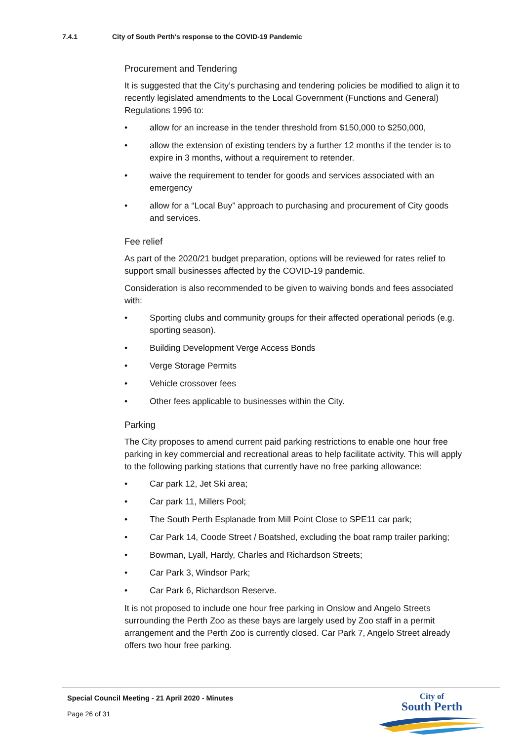7.4.1 City of South Perth's response to the COVID-19 Pandemic
Procurement and Tendering
It is suggested that the City’s purchasing and tendering policies be modified to align it to recently legislated amendments to the Local Government (Functions and General) Regulations 1996 to:
• allow for an increase in the tender threshold from $150,000 to $250,000,
• allow the extension of existing tenders by a further 12 months if the tender is to expire in 3 months, without a requirement to retender.
• waive the requirement to tender for goods and services associated with an emergency
• allow for a “Local Buy” approach to purchasing and procurement of City goods and services.
Fee relief
As part of the 2020/21 budget preparation, options will be reviewed for rates relief to support small businesses affected by the COVID-19 pandemic.
Consideration is also recommended to be given to waiving bonds and fees associated with:
• Sporting clubs and community groups for their affected operational periods (e.g. sporting season).
• Building Development Verge Access Bonds
• Verge Storage Permits
• Vehicle crossover fees
• Other fees applicable to businesses within the City.
Parking
The City proposes to amend current paid parking restrictions to enable one hour free parking in key commercial and recreational areas to help facilitate activity. This will apply to the following parking stations that currently have no free parking allowance:
• Car park 12, Jet Ski area;
• Car park 11, Millers Pool;
• The South Perth Esplanade from Mill Point Close to SPE11 car park;
• Car Park 14, Coode Street / Boatshed, excluding the boat ramp trailer parking;
• Bowman, Lyall, Hardy, Charles and Richardson Streets;
• Car Park 3, Windsor Park;
• Car Park 6, Richardson Reserve.
It is not proposed to include one hour free parking in Onslow and Angelo Streets surrounding the Perth Zoo as these bays are largely used by Zoo staff in a permit arrangement and the Perth Zoo is currently closed. Car Park 7, Angelo Street already offers two hour free parking.
Special Council Meeting - 21 April 2020 - Minutes
Page 26 of 31
City of
South Perth